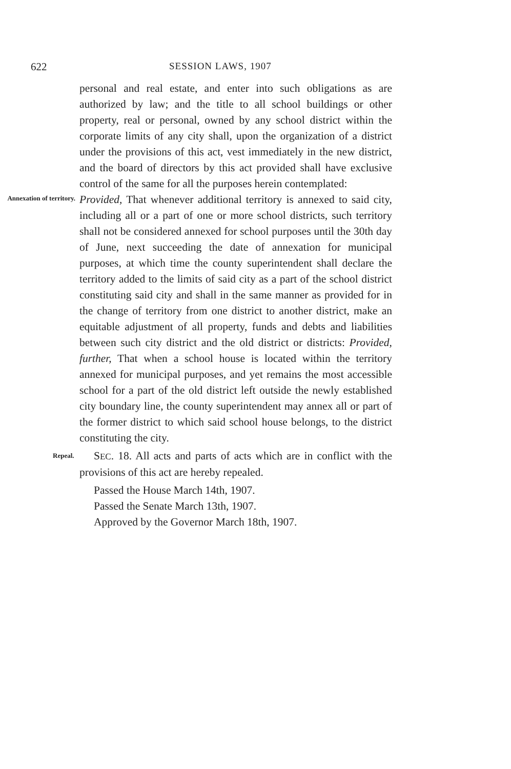622 SESSION LAWS, 1907
personal and real estate, and enter into such obligations as are authorized by law; and the title to all school buildings or other property, real or personal, owned by any school district within the corporate limits of any city shall, upon the organization of a district under the provisions of this act, vest immediately in the new district, and the board of directors by this act provided shall have exclusive control of the same for all the purposes herein contemplated:
Annexation of territory.
Provided, That whenever additional territory is annexed to said city, including all or a part of one or more school districts, such territory shall not be considered annexed for school purposes until the 30th day of June, next succeeding the date of annexation for municipal purposes, at which time the county superintendent shall declare the territory added to the limits of said city as a part of the school district constituting said city and shall in the same manner as provided for in the change of territory from one district to another district, make an equitable adjustment of all property, funds and debts and liabilities between such city district and the old district or districts: Provided, further, That when a school house is located within the territory annexed for municipal purposes, and yet remains the most accessible school for a part of the old district left outside the newly established city boundary line, the county superintendent may annex all or part of the former district to which said school house belongs, to the district constituting the city.
Repeal.
SEC. 18. All acts and parts of acts which are in conflict with the provisions of this act are hereby repealed.
Passed the House March 14th, 1907.
Passed the Senate March 13th, 1907.
Approved by the Governor March 18th, 1907.